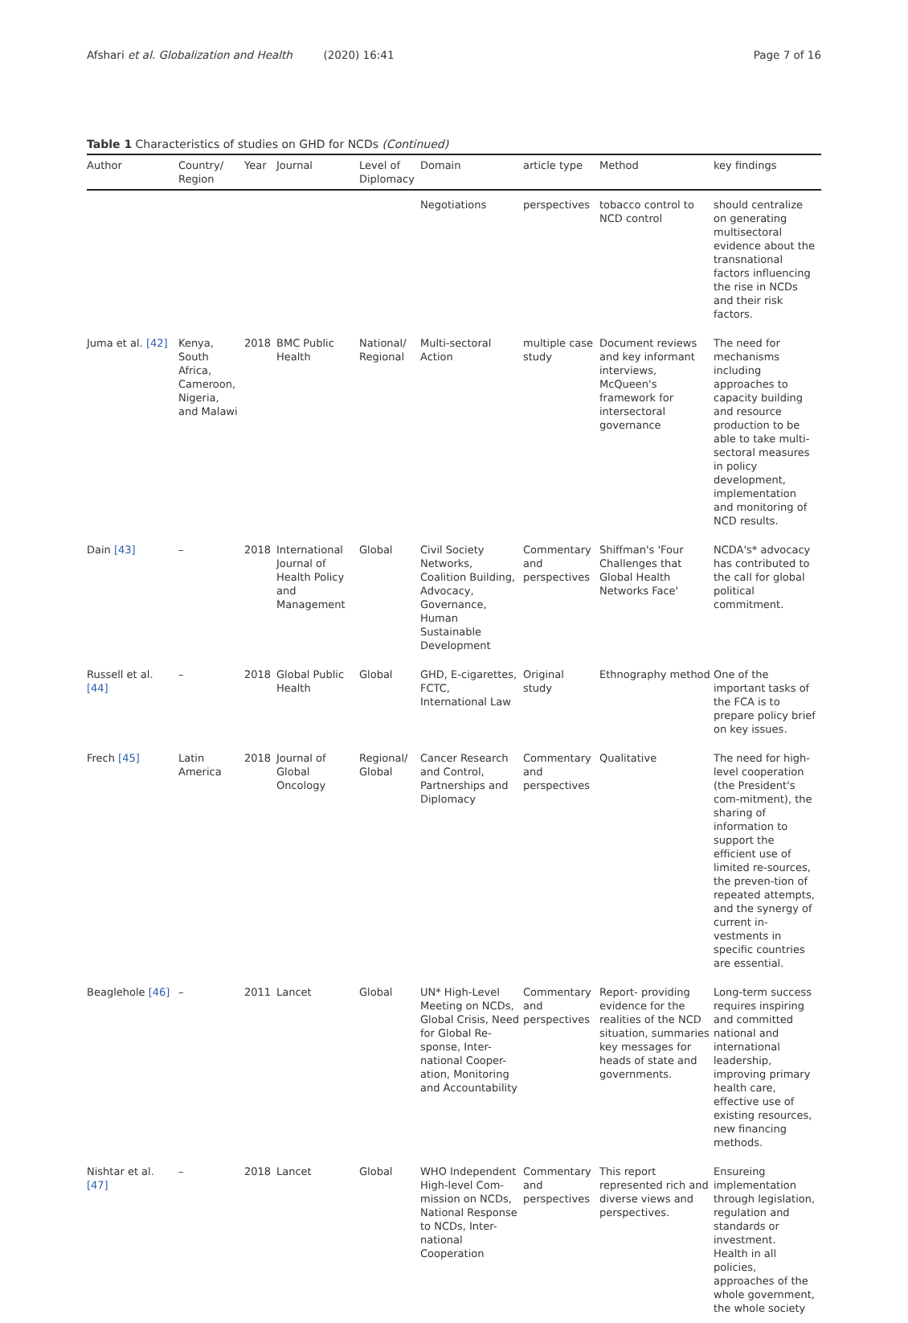Afshari et al. Globalization and Health (2020) 16:41 Page 7 of 16
Table 1 Characteristics of studies on GHD for NCDs (Continued)
| Author | Country/ Region | Year | Journal | Level of Diplomacy | Domain | article type | Method | key findings |
| --- | --- | --- | --- | --- | --- | --- | --- | --- |
| | | | | | Negotiations | perspectives | tobacco control to NCD control | should centralize on generating multisectoral evidence about the transnational factors influencing the rise in NCDs and their risk factors. |
| Juma et al. [42] | Kenya, South Africa, Cameroon, Nigeria, and Malawi | 2018 | BMC Public Health | National/ Regional | Multi-sectoral Action | multiple case study | Document reviews and key informant interviews, McQueen's framework for intersectoral governance | The need for mechanisms including approaches to capacity building and resource production to be able to take multi-sectoral measures in policy development, implementation and monitoring of NCD results. |
| Dain [43] | – | 2018 | International Journal of Health Policy and Management | Global | Civil Society Networks, Coalition Building, Advocacy, Governance, Human Sustainable Development | Commentary and perspectives | Shiffman's 'Four Challenges that Global Health Networks Face' | NCDA's* advocacy has contributed to the call for global political commitment. |
| Russell et al. [44] | – | 2018 | Global Public Health | Global | GHD, E-cigarettes, FCTC, International Law | Original study | Ethnography method | One of the important tasks of the FCA is to prepare policy brief on key issues. |
| Frech [45] | Latin America | 2018 | Journal of Global Oncology | Regional/ Global | Cancer Research and Control, Partnerships and Diplomacy | Commentary and perspectives | Qualitative | The need for high-level cooperation (the President's com-mitment), the sharing of information to support the efficient use of limited re-sources, the preven-tion of repeated attempts, and the synergy of current in-vestments in specific countries are essential. |
| Beaglehole [46] | – | 2011 | Lancet | Global | UN* High-Level Meeting on NCDs, Global Crisis, Need for Global Re-sponse, Inter-national Cooper-ation, Monitoring and Accountability | Commentary and perspectives | Report- providing evidence for the realities of the NCD situation, summaries key messages for heads of state and governments. | Long-term success requires inspiring and committed national and international leadership, improving primary health care, effective use of existing resources, new financing methods. |
| Nishtar et al. [47] | – | 2018 | Lancet | Global | WHO Independent High-level Com-mission on NCDs, National Response to NCDs, Inter-national Cooperation | Commentary and perspectives | This report represented rich and diverse views and perspectives. | Ensureing implementation through legislation, regulation and standards or investment. Health in all policies, approaches of the whole government, the whole society |